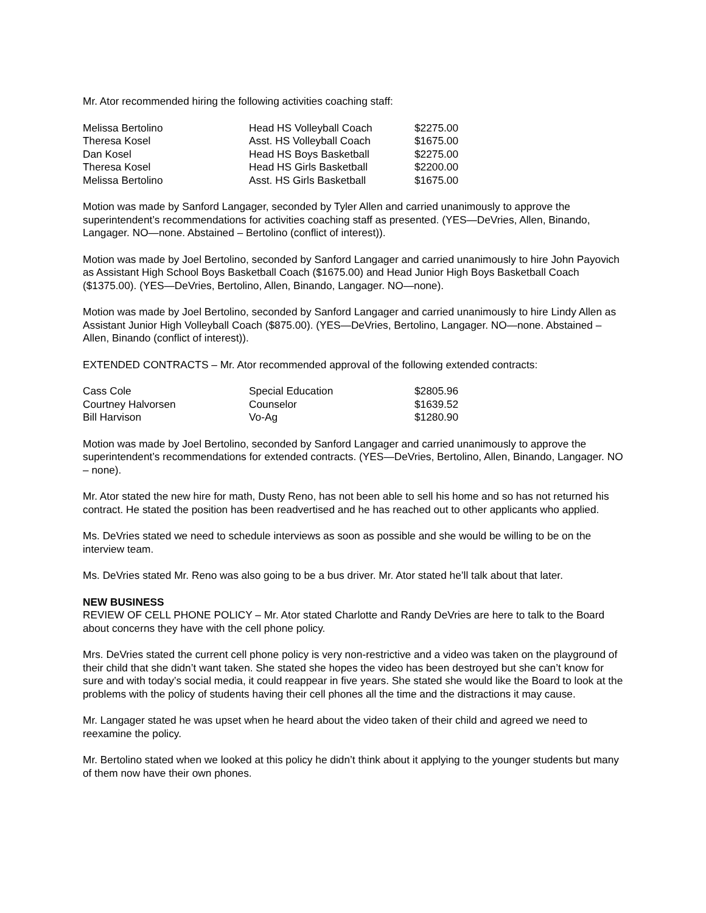Mr. Ator recommended hiring the following activities coaching staff:
| Melissa Bertolino | Head HS Volleyball Coach | $2275.00 |
| Theresa Kosel | Asst. HS Volleyball Coach | $1675.00 |
| Dan Kosel | Head HS Boys Basketball | $2275.00 |
| Theresa Kosel | Head HS Girls Basketball | $2200.00 |
| Melissa Bertolino | Asst. HS Girls Basketball | $1675.00 |
Motion was made by Sanford Langager, seconded by Tyler Allen and carried unanimously to approve the superintendent’s recommendations for activities coaching staff as presented. (YES—DeVries, Allen, Binando, Langager. NO—none. Abstained – Bertolino (conflict of interest)).
Motion was made by Joel Bertolino, seconded by Sanford Langager and carried unanimously to hire John Payovich as Assistant High School Boys Basketball Coach ($1675.00) and Head Junior High Boys Basketball Coach ($1375.00). (YES—DeVries, Bertolino, Allen, Binando, Langager. NO—none).
Motion was made by Joel Bertolino, seconded by Sanford Langager and carried unanimously to hire Lindy Allen as Assistant Junior High Volleyball Coach ($875.00). (YES—DeVries, Bertolino, Langager. NO—none. Abstained – Allen, Binando (conflict of interest)).
EXTENDED CONTRACTS – Mr. Ator recommended approval of the following extended contracts:
| Cass Cole | Special Education | $2805.96 |
| Courtney Halvorsen | Counselor | $1639.52 |
| Bill Harvison | Vo-Ag | $1280.90 |
Motion was made by Joel Bertolino, seconded by Sanford Langager and carried unanimously to approve the superintendent’s recommendations for extended contracts. (YES—DeVries, Bertolino, Allen, Binando, Langager. NO – none).
Mr. Ator stated the new hire for math, Dusty Reno, has not been able to sell his home and so has not returned his contract. He stated the position has been readvertised and he has reached out to other applicants who applied.
Ms. DeVries stated we need to schedule interviews as soon as possible and she would be willing to be on the interview team.
Ms. DeVries stated Mr. Reno was also going to be a bus driver. Mr. Ator stated he’ll talk about that later.
NEW BUSINESS
REVIEW OF CELL PHONE POLICY – Mr. Ator stated Charlotte and Randy DeVries are here to talk to the Board about concerns they have with the cell phone policy.
Mrs. DeVries stated the current cell phone policy is very non-restrictive and a video was taken on the playground of their child that she didn’t want taken. She stated she hopes the video has been destroyed but she can’t know for sure and with today’s social media, it could reappear in five years. She stated she would like the Board to look at the problems with the policy of students having their cell phones all the time and the distractions it may cause.
Mr. Langager stated he was upset when he heard about the video taken of their child and agreed we need to reexamine the policy.
Mr. Bertolino stated when we looked at this policy he didn’t think about it applying to the younger students but many of them now have their own phones.